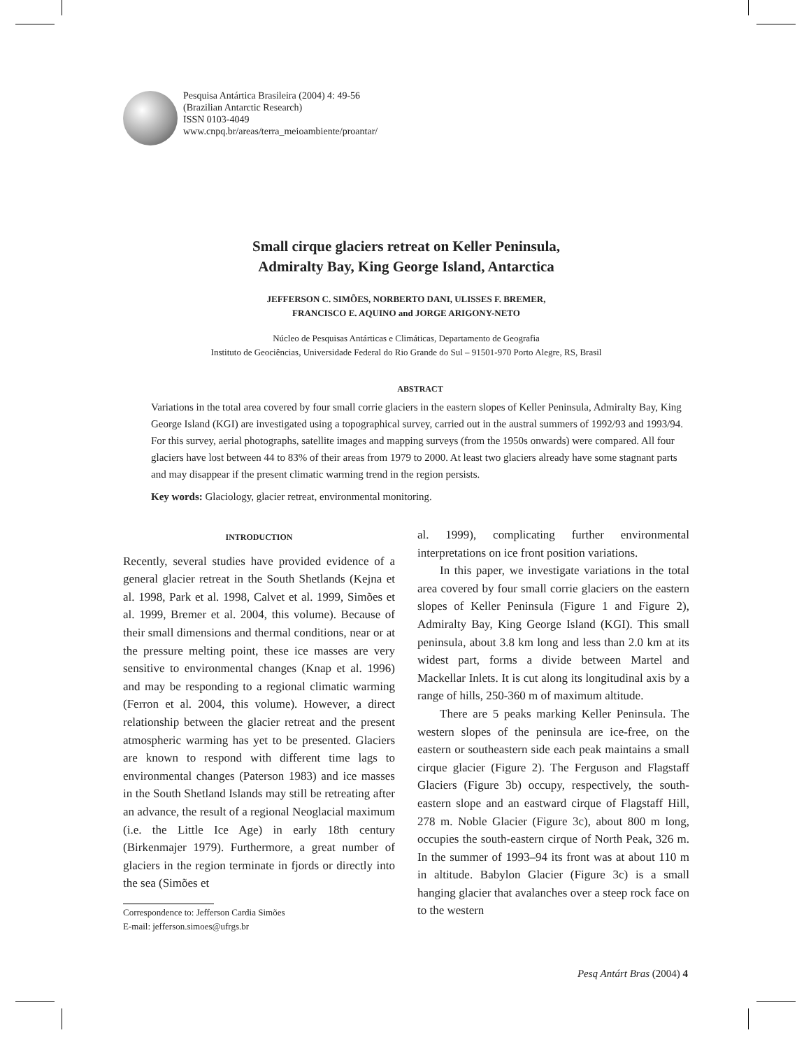Pesquisa Antártica Brasileira (2004) 4: 49-56
(Brazilian Antarctic Research)
ISSN 0103-4049
www.cnpq.br/areas/terra_meioambiente/proantar/
Small cirque glaciers retreat on Keller Peninsula,
Admiralty Bay, King George Island, Antarctica
JEFFERSON C. SIMÕES, NORBERTO DANI, ULISSES F. BREMER,
FRANCISCO E. AQUINO and JORGE ARIGONY-NETO
Núcleo de Pesquisas Antárticas e Climáticas, Departamento de Geografia
Instituto de Geociências, Universidade Federal do Rio Grande do Sul – 91501-970 Porto Alegre, RS, Brasil
ABSTRACT
Variations in the total area covered by four small corrie glaciers in the eastern slopes of Keller Peninsula, Admiralty Bay, King George Island (KGI) are investigated using a topographical survey, carried out in the austral summers of 1992/93 and 1993/94. For this survey, aerial photographs, satellite images and mapping surveys (from the 1950s onwards) were compared. All four glaciers have lost between 44 to 83% of their areas from 1979 to 2000. At least two glaciers already have some stagnant parts and may disappear if the present climatic warming trend in the region persists.
Key words: Glaciology, glacier retreat, environmental monitoring.
INTRODUCTION
Recently, several studies have provided evidence of a general glacier retreat in the South Shetlands (Kejna et al. 1998, Park et al. 1998, Calvet et al. 1999, Simões et al. 1999, Bremer et al. 2004, this volume). Because of their small dimensions and thermal conditions, near or at the pressure melting point, these ice masses are very sensitive to environmental changes (Knap et al. 1996) and may be responding to a regional climatic warming (Ferron et al. 2004, this volume). However, a direct relationship between the glacier retreat and the present atmospheric warming has yet to be presented. Glaciers are known to respond with different time lags to environmental changes (Paterson 1983) and ice masses in the South Shetland Islands may still be retreating after an advance, the result of a regional Neoglacial maximum (i.e. the Little Ice Age) in early 18th century (Birkenmajer 1979). Furthermore, a great number of glaciers in the region terminate in fjords or directly into the sea (Simões et
Correspondence to: Jefferson Cardia Simões
E-mail: jefferson.simoes@ufrgs.br
al. 1999), complicating further environmental interpretations on ice front position variations.
In this paper, we investigate variations in the total area covered by four small corrie glaciers on the eastern slopes of Keller Peninsula (Figure 1 and Figure 2), Admiralty Bay, King George Island (KGI). This small peninsula, about 3.8 km long and less than 2.0 km at its widest part, forms a divide between Martel and Mackellar Inlets. It is cut along its longitudinal axis by a range of hills, 250-360 m of maximum altitude.
There are 5 peaks marking Keller Peninsula. The western slopes of the peninsula are ice-free, on the eastern or southeastern side each peak maintains a small cirque glacier (Figure 2). The Ferguson and Flagstaff Glaciers (Figure 3b) occupy, respectively, the south-eastern slope and an eastward cirque of Flagstaff Hill, 278 m. Noble Glacier (Figure 3c), about 800 m long, occupies the south-eastern cirque of North Peak, 326 m. In the summer of 1993–94 its front was at about 110 m in altitude. Babylon Glacier (Figure 3c) is a small hanging glacier that avalanches over a steep rock face on to the western
Pesq Antárt Bras (2004) 4